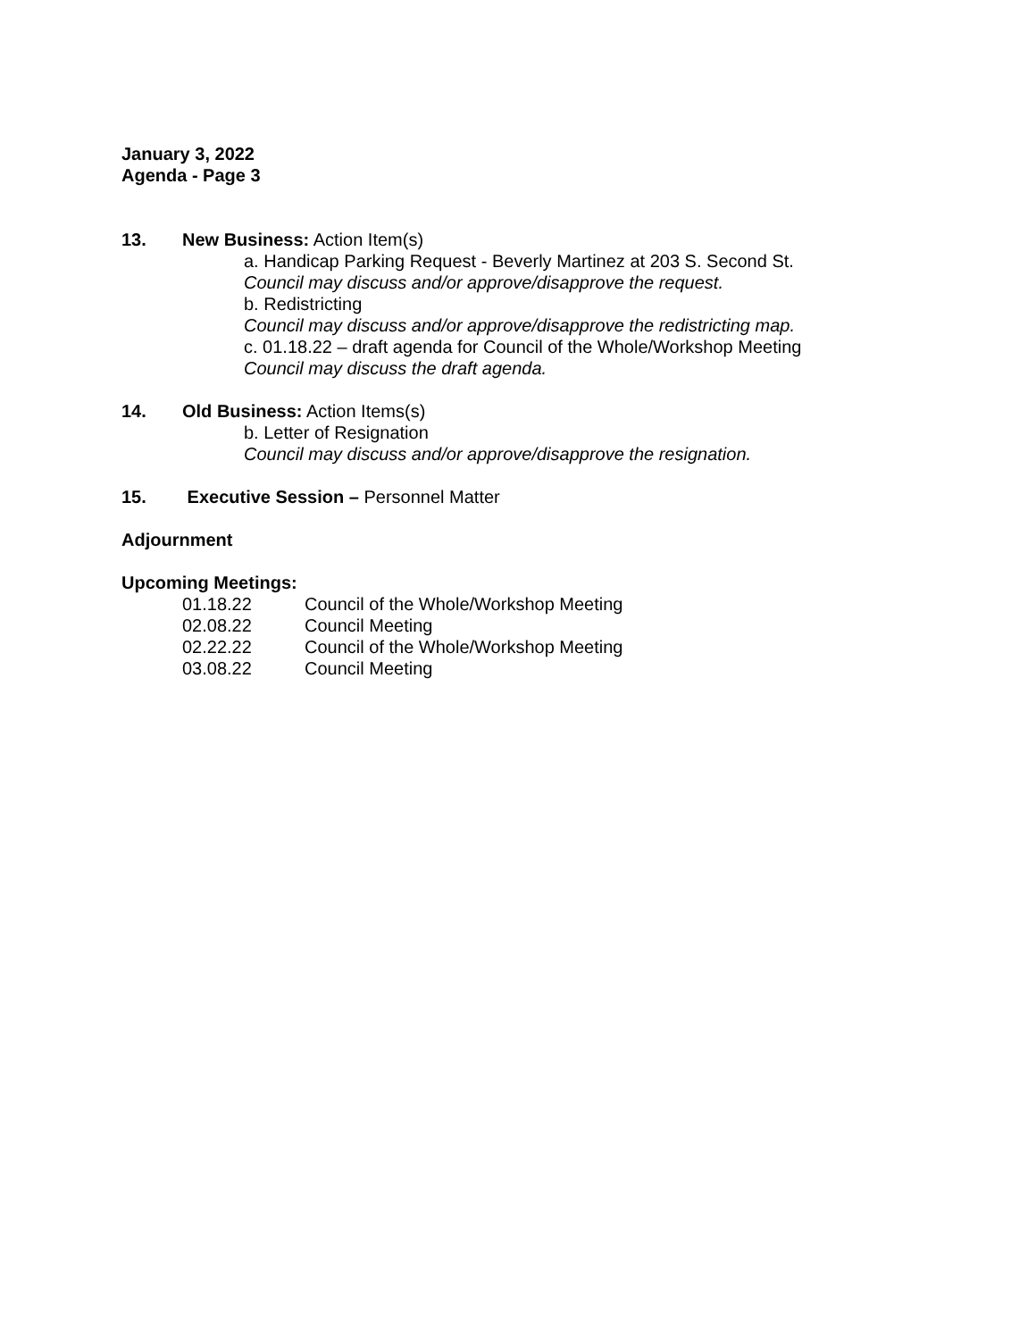January 3, 2022
Agenda - Page 3
13. New Business: Action Item(s)
a. Handicap Parking Request - Beverly Martinez at 203 S. Second St.
Council may discuss and/or approve/disapprove the request.
b. Redistricting
Council may discuss and/or approve/disapprove the redistricting map.
c. 01.18.22 – draft agenda for Council of the Whole/Workshop Meeting
Council may discuss the draft agenda.
14. Old Business: Action Items(s)
b. Letter of Resignation
Council may discuss and/or approve/disapprove the resignation.
15. Executive Session – Personnel Matter
Adjournment
Upcoming Meetings:
01.18.22 Council of the Whole/Workshop Meeting
02.08.22 Council Meeting
02.22.22 Council of the Whole/Workshop Meeting
03.08.22 Council Meeting